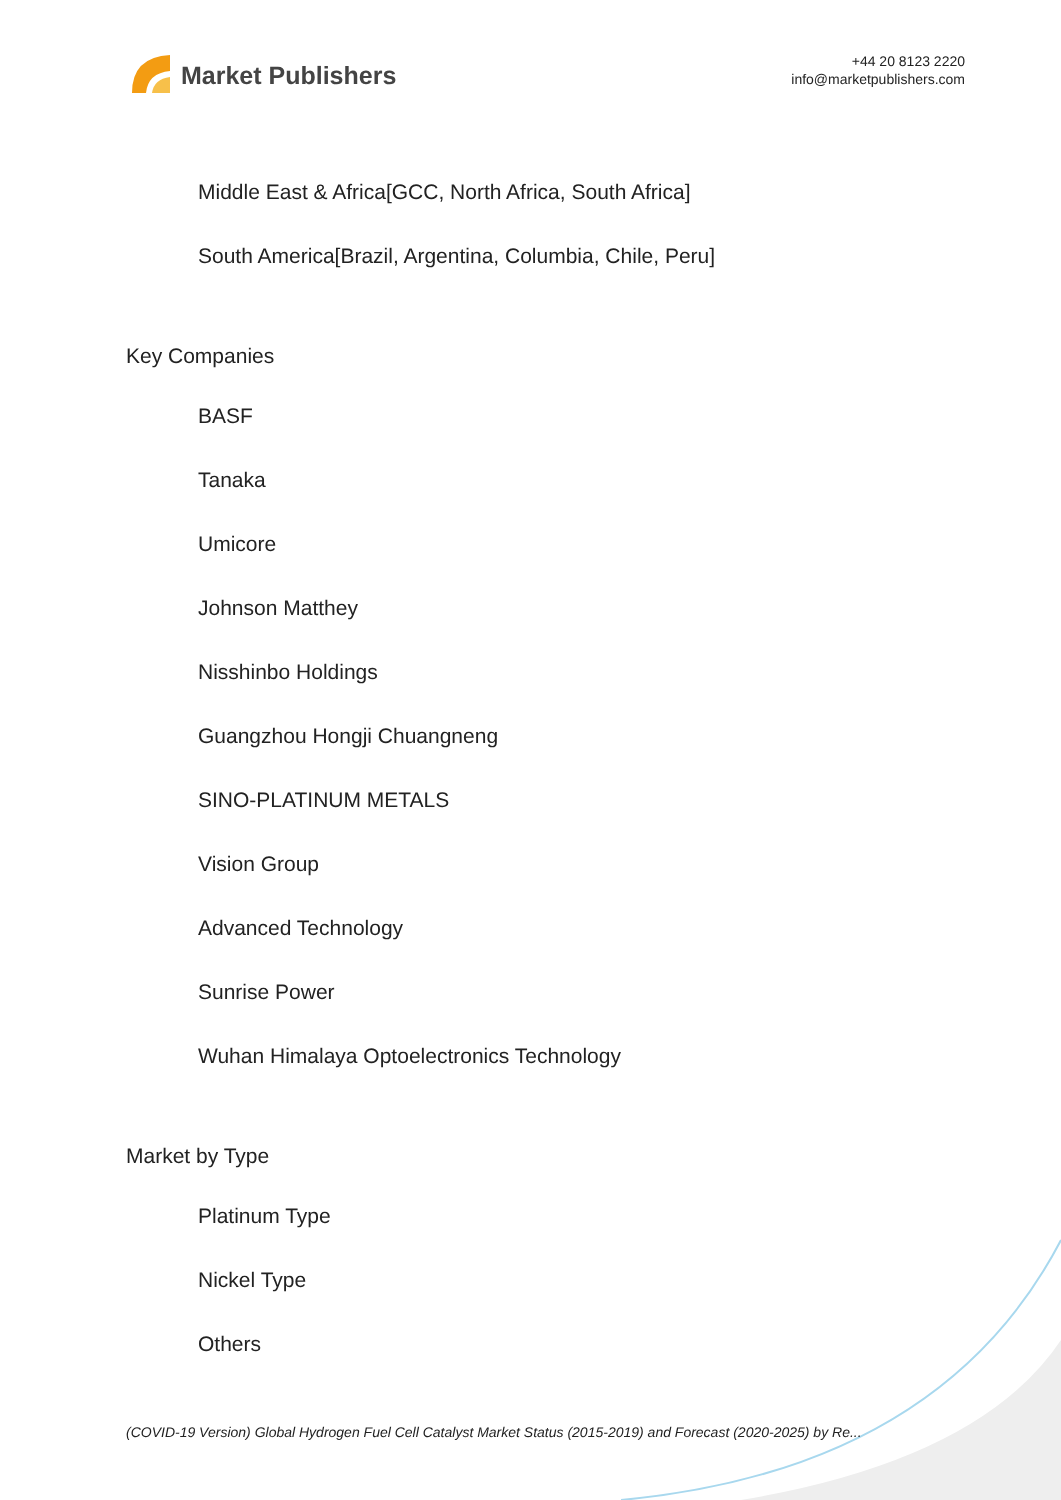Market Publishers
+44 20 8123 2220
info@marketpublishers.com
Middle East & Africa[GCC, North Africa, South Africa]
South America[Brazil, Argentina, Columbia, Chile, Peru]
Key Companies
BASF
Tanaka
Umicore
Johnson Matthey
Nisshinbo Holdings
Guangzhou Hongji Chuangneng
SINO-PLATINUM METALS
Vision Group
Advanced Technology
Sunrise Power
Wuhan Himalaya Optoelectronics Technology
Market by Type
Platinum Type
Nickel Type
Others
(COVID-19 Version) Global Hydrogen Fuel Cell Catalyst Market Status (2015-2019) and Forecast (2020-2025) by Re...